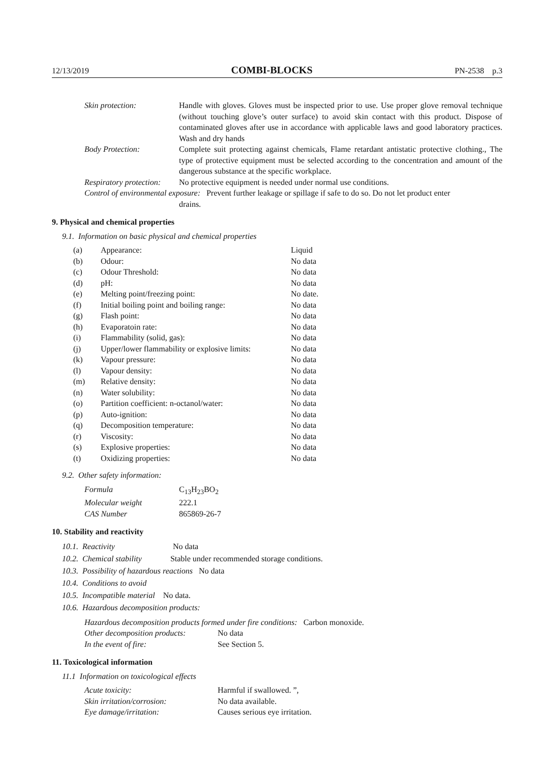12/13/2019 COMBI-BLOCKS PN-2538 p.3
| Skin protection: | Handle with gloves. Gloves must be inspected prior to use. Use proper glove removal technique (without touching glove’s outer surface) to avoid skin contact with this product. Dispose of contaminated gloves after use in accordance with applicable laws and good laboratory practices. Wash and dry hands |
| Body Protection: | Complete suit protecting against chemicals, Flame retardant antistatic protective clothing., The type of protective equipment must be selected according to the concentration and amount of the dangerous substance at the specific workplace. |
| Respiratory protection: | No protective equipment is needed under normal use conditions. |
| Control of environmental exposure: Prevent further leakage or spillage if safe to do so. Do not let product enter drains. | |
9. Physical and chemical properties
9.1. Information on basic physical and chemical properties
| (a) | Appearance: | Liquid |
| (b) | Odour: | No data |
| (c) | Odour Threshold: | No data |
| (d) | pH: | No data |
| (e) | Melting point/freezing point: | No date. |
| (f) | Initial boiling point and boiling range: | No data |
| (g) | Flash point: | No data |
| (h) | Evaporatoin rate: | No data |
| (i) | Flammability (solid, gas): | No data |
| (j) | Upper/lower flammability or explosive limits: | No data |
| (k) | Vapour pressure: | No data |
| (l) | Vapour density: | No data |
| (m) | Relative density: | No data |
| (n) | Water solubility: | No data |
| (o) | Partition coefficient: n-octanol/water: | No data |
| (p) | Auto-ignition: | No data |
| (q) | Decomposition temperature: | No data |
| (r) | Viscosity: | No data |
| (s) | Explosive properties: | No data |
| (t) | Oxidizing properties: | No data |
9.2. Other safety information:
| Formula | C<sub>13</sub>H<sub>23</sub>BO<sub>2</sub> |
| Molecular weight | 222.1 |
| CAS Number | 865869-26-7 |
10. Stability and reactivity
10.1. Reactivity No data
10.2. Chemical stability Stable under recommended storage conditions.
10.3. Possibility of hazardous reactions No data
10.4. Conditions to avoid
10.5. Incompatible material No data.
10.6. Hazardous decomposition products:
| Hazardous decomposition products formed under fire conditions: Carbon monoxide. | |
| Other decomposition products: | No data |
| In the event of fire: | See Section 5. |
11. Toxicological information
11.1 Information on toxicological effects
| Acute toxicity: | Harmful if swallowed. ”, |
| Skin irritation/corrosion: | No data available. |
| Eye damage/irritation: | Causes serious eye irritation. |